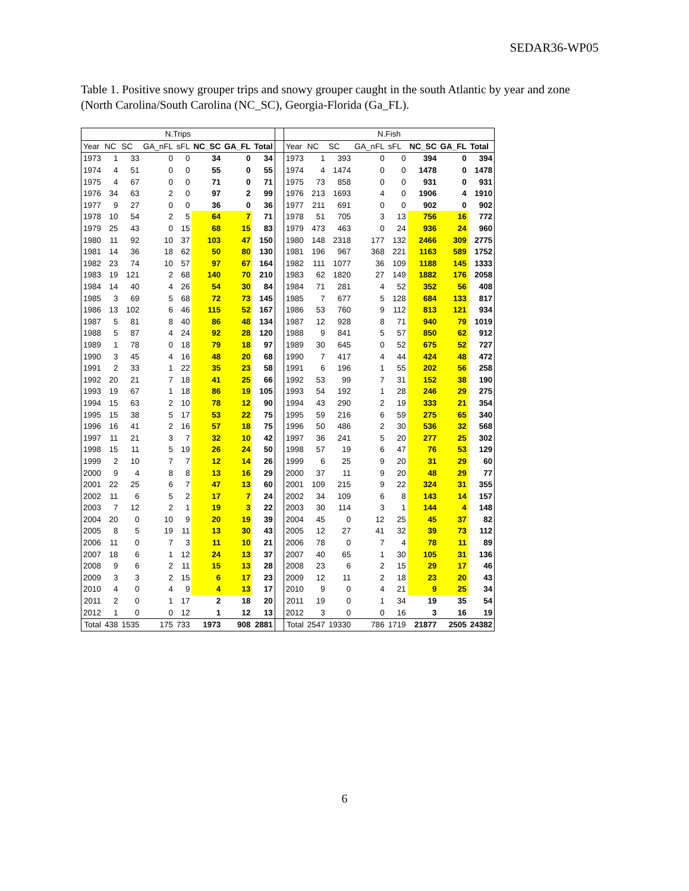SEDAR36-WP05
Table 1. Positive snowy grouper trips and snowy grouper caught in the south Atlantic by year and zone (North Carolina/South Carolina (NC_SC), Georgia-Florida (Ga_FL).
| N.Trips | | | | | | | | | N.Fish | | | | | | | |
| --- | --- | --- | --- | --- | --- | --- | --- | --- | --- | --- | --- | --- | --- | --- | --- | --- |
| Year | NC | SC | GA_nFL | sFL | NC_SC | GA_FL | Total | | Year | NC | SC | GA_nFL | sFL | NC_SC | GA_FL | Total |
| 1973 | 1 | 33 | 0 | 0 | 34 | 0 | 34 | | 1973 | 1 | 393 | 0 | 0 | 394 | 0 | 394 |
| 1974 | 4 | 51 | 0 | 0 | 55 | 0 | 55 | | 1974 | 4 | 1474 | 0 | 0 | 1478 | 0 | 1478 |
| 1975 | 4 | 67 | 0 | 0 | 71 | 0 | 71 | | 1975 | 73 | 858 | 0 | 0 | 931 | 0 | 931 |
| 1976 | 34 | 63 | 2 | 0 | 97 | 2 | 99 | | 1976 | 213 | 1693 | 4 | 0 | 1906 | 4 | 1910 |
| 1977 | 9 | 27 | 0 | 0 | 36 | 0 | 36 | | 1977 | 211 | 691 | 0 | 0 | 902 | 0 | 902 |
| 1978 | 10 | 54 | 2 | 5 | 64 | 7 | 71 | | 1978 | 51 | 705 | 3 | 13 | 756 | 16 | 772 |
| 1979 | 25 | 43 | 0 | 15 | 68 | 15 | 83 | | 1979 | 473 | 463 | 0 | 24 | 936 | 24 | 960 |
| 1980 | 11 | 92 | 10 | 37 | 103 | 47 | 150 | | 1980 | 148 | 2318 | 177 | 132 | 2466 | 309 | 2775 |
| 1981 | 14 | 36 | 18 | 62 | 50 | 80 | 130 | | 1981 | 196 | 967 | 368 | 221 | 1163 | 589 | 1752 |
| 1982 | 23 | 74 | 10 | 57 | 97 | 67 | 164 | | 1982 | 111 | 1077 | 36 | 109 | 1188 | 145 | 1333 |
| 1983 | 19 | 121 | 2 | 68 | 140 | 70 | 210 | | 1983 | 62 | 1820 | 27 | 149 | 1882 | 176 | 2058 |
| 1984 | 14 | 40 | 4 | 26 | 54 | 30 | 84 | | 1984 | 71 | 281 | 4 | 52 | 352 | 56 | 408 |
| 1985 | 3 | 69 | 5 | 68 | 72 | 73 | 145 | | 1985 | 7 | 677 | 5 | 128 | 684 | 133 | 817 |
| 1986 | 13 | 102 | 6 | 46 | 115 | 52 | 167 | | 1986 | 53 | 760 | 9 | 112 | 813 | 121 | 934 |
| 1987 | 5 | 81 | 8 | 40 | 86 | 48 | 134 | | 1987 | 12 | 928 | 8 | 71 | 940 | 79 | 1019 |
| 1988 | 5 | 87 | 4 | 24 | 92 | 28 | 120 | | 1988 | 9 | 841 | 5 | 57 | 850 | 62 | 912 |
| 1989 | 1 | 78 | 0 | 18 | 79 | 18 | 97 | | 1989 | 30 | 645 | 0 | 52 | 675 | 52 | 727 |
| 1990 | 3 | 45 | 4 | 16 | 48 | 20 | 68 | | 1990 | 7 | 417 | 4 | 44 | 424 | 48 | 472 |
| 1991 | 2 | 33 | 1 | 22 | 35 | 23 | 58 | | 1991 | 6 | 196 | 1 | 55 | 202 | 56 | 258 |
| 1992 | 20 | 21 | 7 | 18 | 41 | 25 | 66 | | 1992 | 53 | 99 | 7 | 31 | 152 | 38 | 190 |
| 1993 | 19 | 67 | 1 | 18 | 86 | 19 | 105 | | 1993 | 54 | 192 | 1 | 28 | 246 | 29 | 275 |
| 1994 | 15 | 63 | 2 | 10 | 78 | 12 | 90 | | 1994 | 43 | 290 | 2 | 19 | 333 | 21 | 354 |
| 1995 | 15 | 38 | 5 | 17 | 53 | 22 | 75 | | 1995 | 59 | 216 | 6 | 59 | 275 | 65 | 340 |
| 1996 | 16 | 41 | 2 | 16 | 57 | 18 | 75 | | 1996 | 50 | 486 | 2 | 30 | 536 | 32 | 568 |
| 1997 | 11 | 21 | 3 | 7 | 32 | 10 | 42 | | 1997 | 36 | 241 | 5 | 20 | 277 | 25 | 302 |
| 1998 | 15 | 11 | 5 | 19 | 26 | 24 | 50 | | 1998 | 57 | 19 | 6 | 47 | 76 | 53 | 129 |
| 1999 | 2 | 10 | 7 | 7 | 12 | 14 | 26 | | 1999 | 6 | 25 | 9 | 20 | 31 | 29 | 60 |
| 2000 | 9 | 4 | 8 | 8 | 13 | 16 | 29 | | 2000 | 37 | 11 | 9 | 20 | 48 | 29 | 77 |
| 2001 | 22 | 25 | 6 | 7 | 47 | 13 | 60 | | 2001 | 109 | 215 | 9 | 22 | 324 | 31 | 355 |
| 2002 | 11 | 6 | 5 | 2 | 17 | 7 | 24 | | 2002 | 34 | 109 | 6 | 8 | 143 | 14 | 157 |
| 2003 | 7 | 12 | 2 | 1 | 19 | 3 | 22 | | 2003 | 30 | 114 | 3 | 1 | 144 | 4 | 148 |
| 2004 | 20 | 0 | 10 | 9 | 20 | 19 | 39 | | 2004 | 45 | 0 | 12 | 25 | 45 | 37 | 82 |
| 2005 | 8 | 5 | 19 | 11 | 13 | 30 | 43 | | 2005 | 12 | 27 | 41 | 32 | 39 | 73 | 112 |
| 2006 | 11 | 0 | 7 | 3 | 11 | 10 | 21 | | 2006 | 78 | 0 | 7 | 4 | 78 | 11 | 89 |
| 2007 | 18 | 6 | 1 | 12 | 24 | 13 | 37 | | 2007 | 40 | 65 | 1 | 30 | 105 | 31 | 136 |
| 2008 | 9 | 6 | 2 | 11 | 15 | 13 | 28 | | 2008 | 23 | 6 | 2 | 15 | 29 | 17 | 46 |
| 2009 | 3 | 3 | 2 | 15 | 6 | 17 | 23 | | 2009 | 12 | 11 | 2 | 18 | 23 | 20 | 43 |
| 2010 | 4 | 0 | 4 | 9 | 4 | 13 | 17 | | 2010 | 9 | 0 | 4 | 21 | 9 | 25 | 34 |
| 2011 | 2 | 0 | 1 | 17 | 2 | 18 | 20 | | 2011 | 19 | 0 | 1 | 34 | 19 | 35 | 54 |
| 2012 | 1 | 0 | 0 | 12 | 1 | 12 | 13 | | 2012 | 3 | 0 | 0 | 16 | 3 | 16 | 19 |
| Total | 438 | 1535 | 175 | 733 | 1973 | 908 | 2881 | | Total | 2547 | 19330 | 786 | 1719 | 21877 | 2505 | 24382 |
6